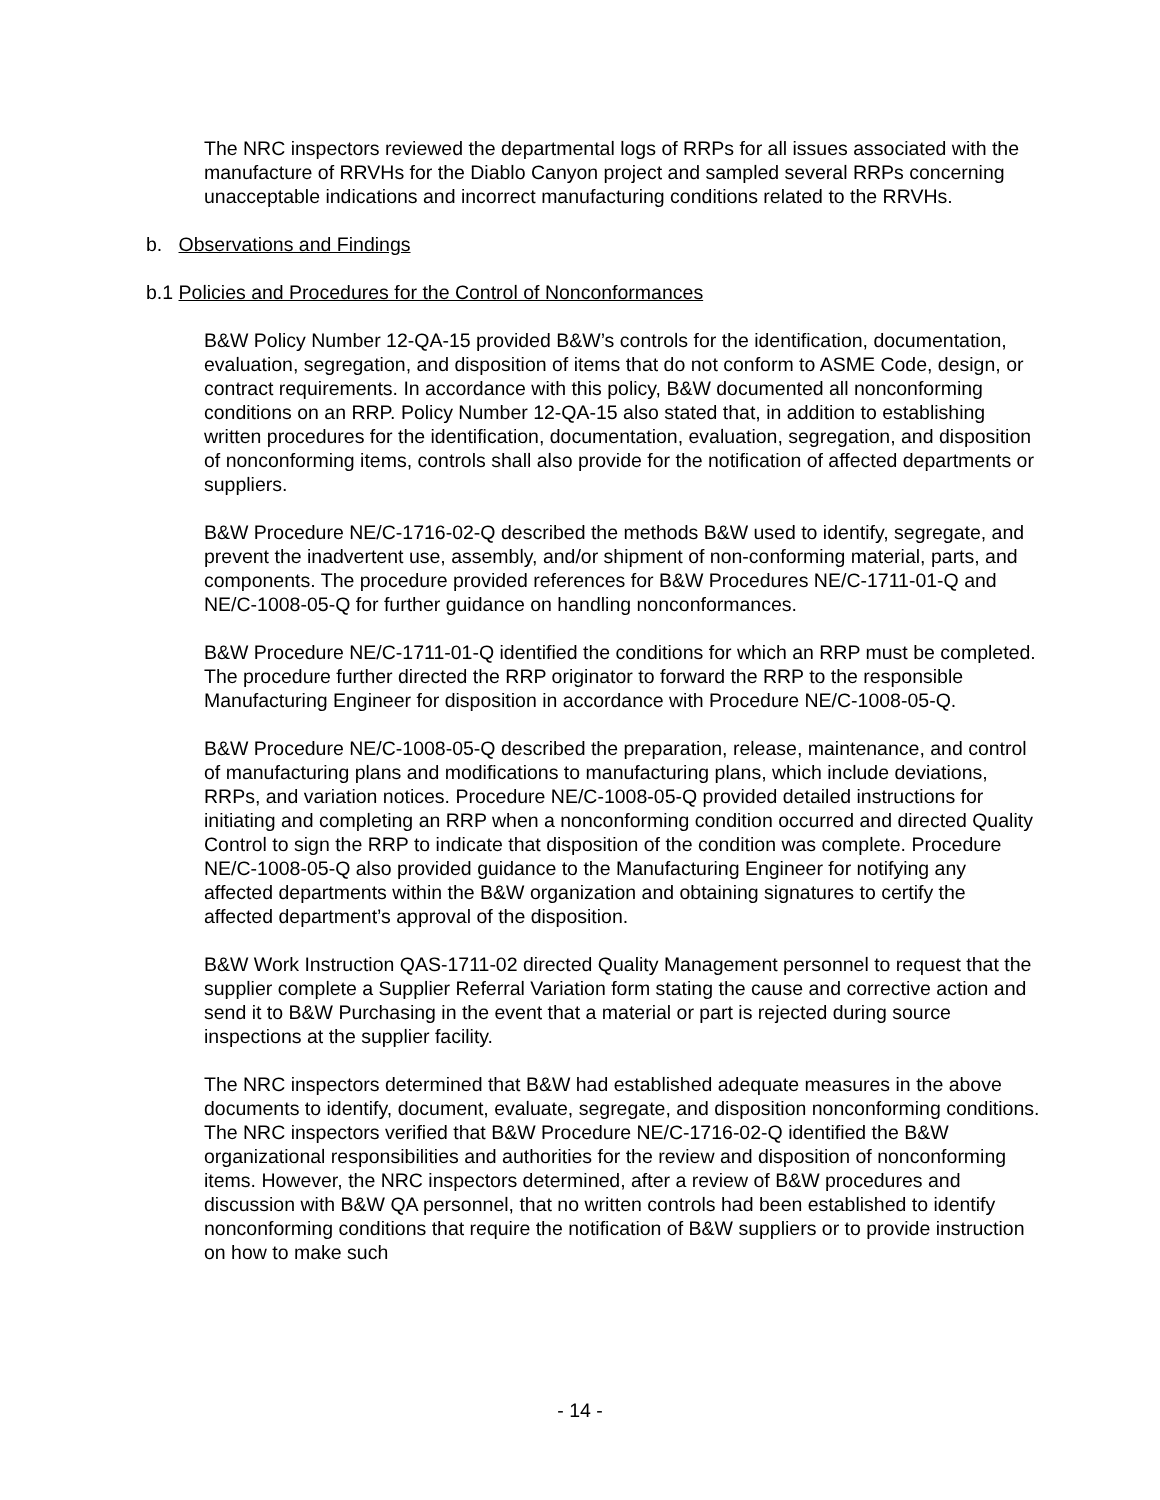The NRC inspectors reviewed the departmental logs of RRPs for all issues associated with the manufacture of RRVHs for the Diablo Canyon project and sampled several RRPs concerning unacceptable indications and incorrect manufacturing conditions related to the RRVHs.
b. Observations and Findings
b.1 Policies and Procedures for the Control of Nonconformances
B&W Policy Number 12-QA-15 provided B&W’s controls for the identification, documentation, evaluation, segregation, and disposition of items that do not conform to ASME Code, design, or contract requirements. In accordance with this policy, B&W documented all nonconforming conditions on an RRP. Policy Number 12-QA-15 also stated that, in addition to establishing written procedures for the identification, documentation, evaluation, segregation, and disposition of nonconforming items, controls shall also provide for the notification of affected departments or suppliers.
B&W Procedure NE/C-1716-02-Q described the methods B&W used to identify, segregate, and prevent the inadvertent use, assembly, and/or shipment of non-conforming material, parts, and components. The procedure provided references for B&W Procedures NE/C-1711-01-Q and NE/C-1008-05-Q for further guidance on handling nonconformances.
B&W Procedure NE/C-1711-01-Q identified the conditions for which an RRP must be completed. The procedure further directed the RRP originator to forward the RRP to the responsible Manufacturing Engineer for disposition in accordance with Procedure NE/C-1008-05-Q.
B&W Procedure NE/C-1008-05-Q described the preparation, release, maintenance, and control of manufacturing plans and modifications to manufacturing plans, which include deviations, RRPs, and variation notices. Procedure NE/C-1008-05-Q provided detailed instructions for initiating and completing an RRP when a nonconforming condition occurred and directed Quality Control to sign the RRP to indicate that disposition of the condition was complete. Procedure NE/C-1008-05-Q also provided guidance to the Manufacturing Engineer for notifying any affected departments within the B&W organization and obtaining signatures to certify the affected department’s approval of the disposition.
B&W Work Instruction QAS-1711-02 directed Quality Management personnel to request that the supplier complete a Supplier Referral Variation form stating the cause and corrective action and send it to B&W Purchasing in the event that a material or part is rejected during source inspections at the supplier facility.
The NRC inspectors determined that B&W had established adequate measures in the above documents to identify, document, evaluate, segregate, and disposition nonconforming conditions. The NRC inspectors verified that B&W Procedure NE/C-1716-02-Q identified the B&W organizational responsibilities and authorities for the review and disposition of nonconforming items. However, the NRC inspectors determined, after a review of B&W procedures and discussion with B&W QA personnel, that no written controls had been established to identify nonconforming conditions that require the notification of B&W suppliers or to provide instruction on how to make such
- 14 -